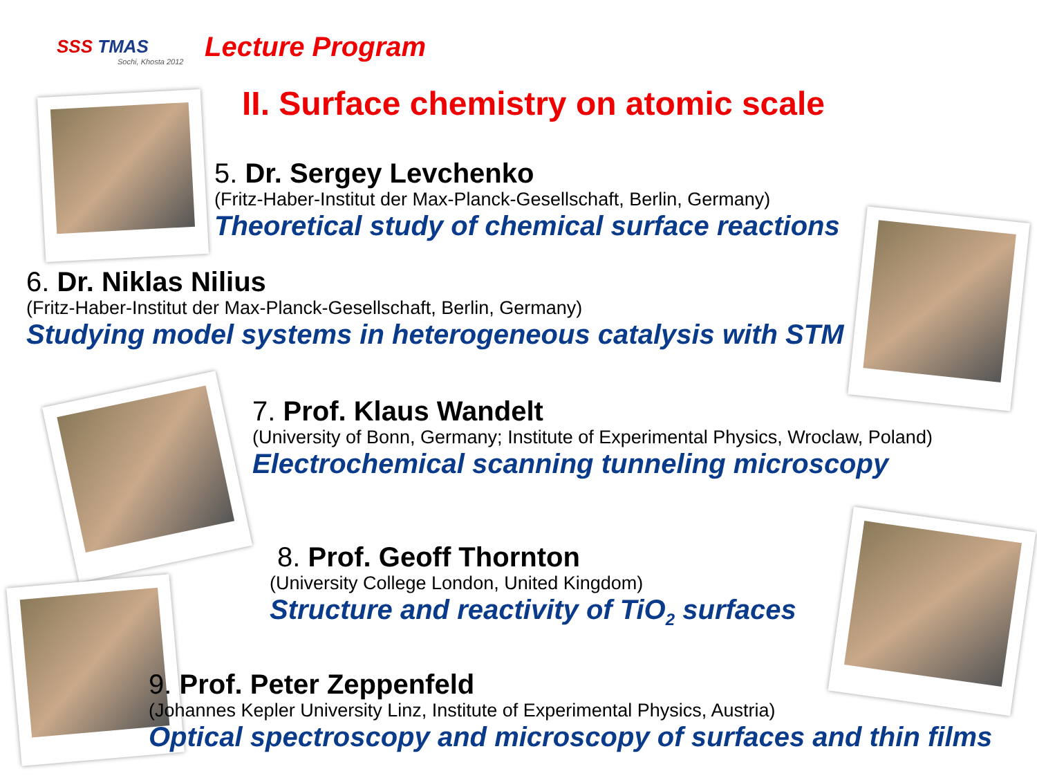SSS TMAS
Sochi, Khosta 2012
Lecture Program
II. Surface chemistry on atomic scale
5. Dr. Sergey Levchenko
(Fritz-Haber-Institut der Max-Planck-Gesellschaft, Berlin, Germany)
Theoretical study of chemical surface reactions
6. Dr. Niklas Nilius
(Fritz-Haber-Institut der Max-Planck-Gesellschaft, Berlin, Germany)
Studying model systems in heterogeneous catalysis with STM
7. Prof. Klaus Wandelt
(University of Bonn, Germany; Institute of Experimental Physics, Wroclaw, Poland)
Electrochemical scanning tunneling microscopy
8. Prof. Geoff Thornton
(University College London, United Kingdom)
Structure and reactivity of TiO<sub>2</sub> surfaces
9. Prof. Peter Zeppenfeld
(Johannes Kepler University Linz, Institute of Experimental Physics, Austria)
Optical spectroscopy and microscopy of surfaces and thin films